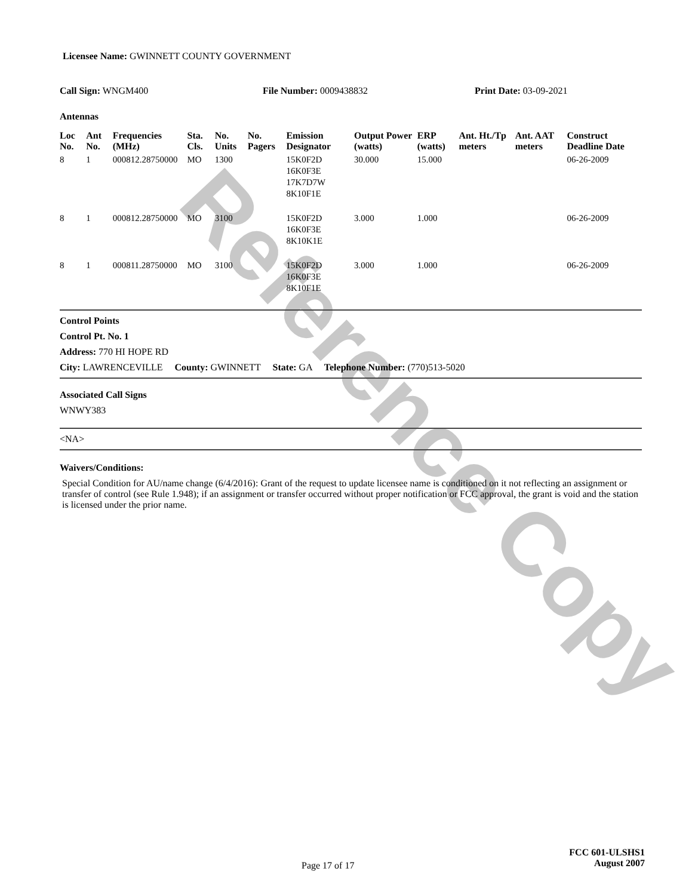Reference Copy
Licensee Name: GWINNETT COUNTY GOVERNMENT
Call Sign: WNGM400 File Number: 0009438832 Print Date: 03-09-2021
Antennas
| Loc No. | Ant No. | Frequencies (MHz) | Sta. Cls. | No. Units | No. Pagers | Emission Designator | Output Power (watts) | ERP (watts) | Ant. Ht./Tp meters | Ant. AAT meters | Construct Deadline Date |
| --- | --- | --- | --- | --- | --- | --- | --- | --- | --- | --- | --- |
| 8 | 1 | 000812.28750000 | MO | 1300 | | 15K0F2D 16K0F3E 17K7D7W 8K10F1E | 30.000 | 15.000 | | | 06-26-2009 |
| 8 | 1 | 000812.28750000 | MO | 3100 | | 15K0F2D 16K0F3E 8K10K1E | 3.000 | 1.000 | | | 06-26-2009 |
| 8 | 1 | 000811.28750000 | MO | 3100 | | 15K0F2D 16K0F3E 8K10F1E | 3.000 | 1.000 | | | 06-26-2009 |
Control Points
Control Pt. No. 1
Address: 770 HI HOPE RD
City: LAWRENCEVILLE County: GWINNETT State: GA Telephone Number: (770)513-5020
Associated Call Signs
WNWY383
<NA>
Waivers/Conditions:
Special Condition for AU/name change (6/4/2016): Grant of the request to update licensee name is conditioned on it not reflecting an assignment or transfer of control (see Rule 1.948); if an assignment or transfer occurred without proper notification or FCC approval, the grant is void and the station is licensed under the prior name.
Page 17 of 17
FCC 601-ULSHS1
August 2007